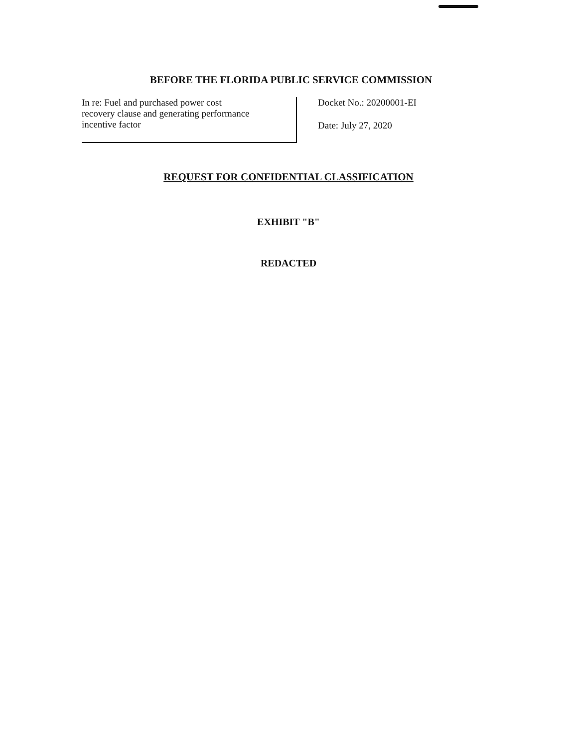BEFORE THE FLORIDA PUBLIC SERVICE COMMISSION
In re: Fuel and purchased power cost
recovery clause and generating performance
incentive factor
Docket No.: 20200001-EI
Date: July 27, 2020
REQUEST FOR CONFIDENTIAL CLASSIFICATION
EXHIBIT "B"
REDACTED